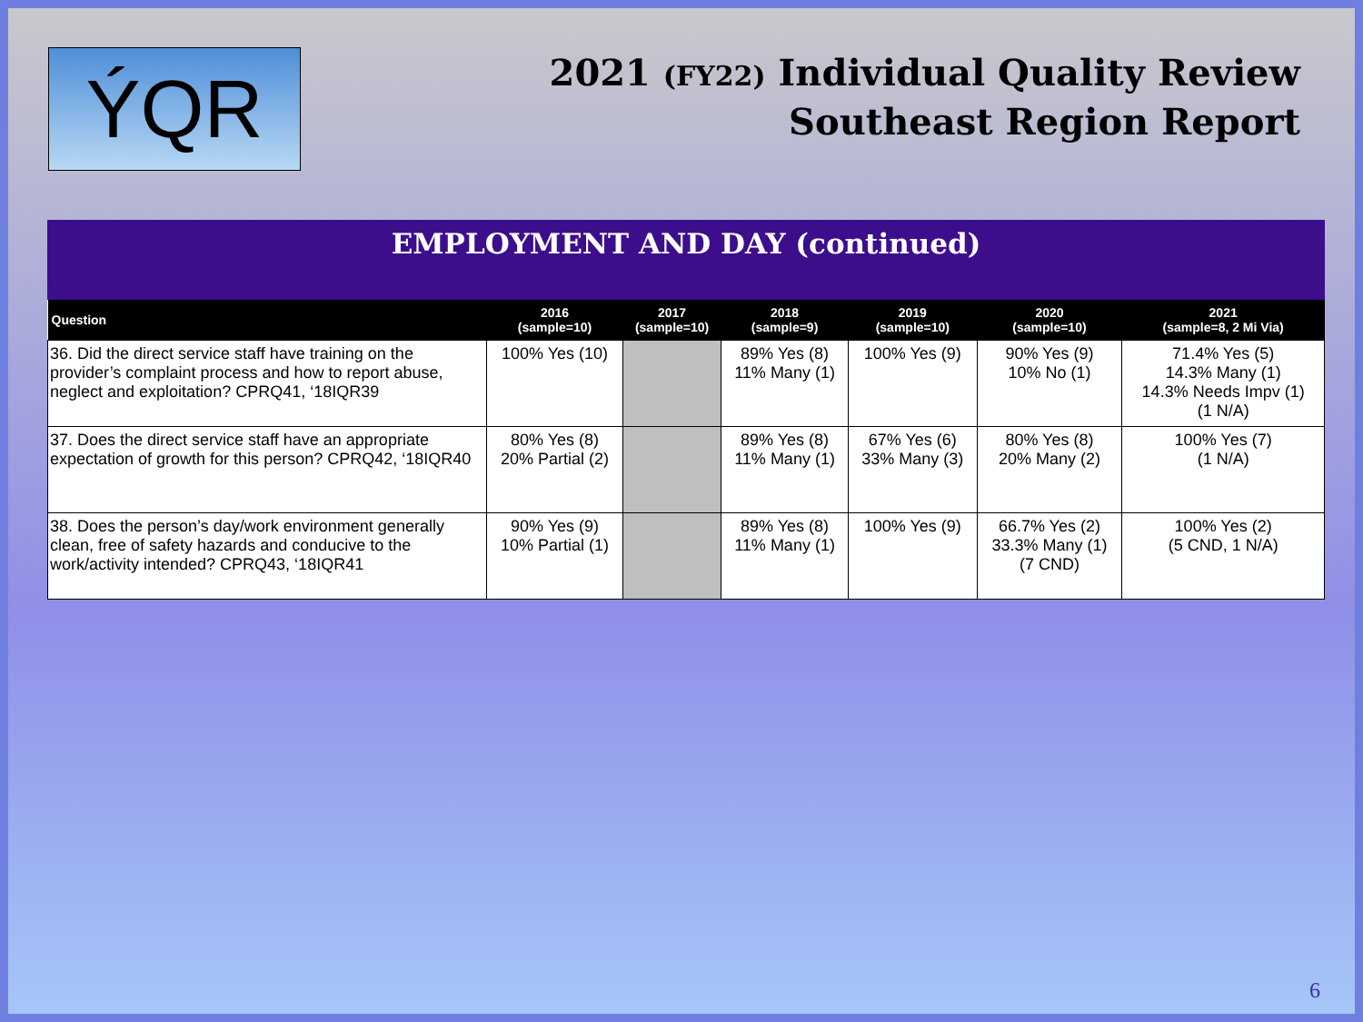ÝQR
2021 (FY22) Individual Quality Review
Southeast Region Report
EMPLOYMENT AND DAY (continued)
| Question | 2016 (sample=10) | 2017 (sample=10) | 2018 (sample=9) | 2019 (sample=10) | 2020 (sample=10) | 2021 (sample=8, 2 Mi Via) |
| --- | --- | --- | --- | --- | --- | --- |
| 36. Did the direct service staff have training on the provider’s complaint process and how to report abuse, neglect and exploitation? CPRQ41, ‘18IQR39 | 100% Yes (10) | | 89% Yes (8) 11% Many (1) | 100% Yes (9) | 90% Yes (9) 10% No (1) | 71.4% Yes (5) 14.3% Many (1) 14.3% Needs Impv (1) (1 N/A) |
| 37. Does the direct service staff have an appropriate expectation of growth for this person? CPRQ42, ‘18IQR40 | 80% Yes (8) 20% Partial (2) | | 89% Yes (8) 11% Many (1) | 67% Yes (6) 33% Many (3) | 80% Yes (8) 20% Many (2) | 100% Yes (7) (1 N/A) |
| 38. Does the person’s day/work environment generally clean, free of safety hazards and conducive to the work/activity intended? CPRQ43, ‘18IQR41 | 90% Yes (9) 10% Partial (1) | | 89% Yes (8) 11% Many (1) | 100% Yes (9) | 66.7% Yes (2) 33.3% Many (1) (7 CND) | 100% Yes (2) (5 CND, 1 N/A) |
6